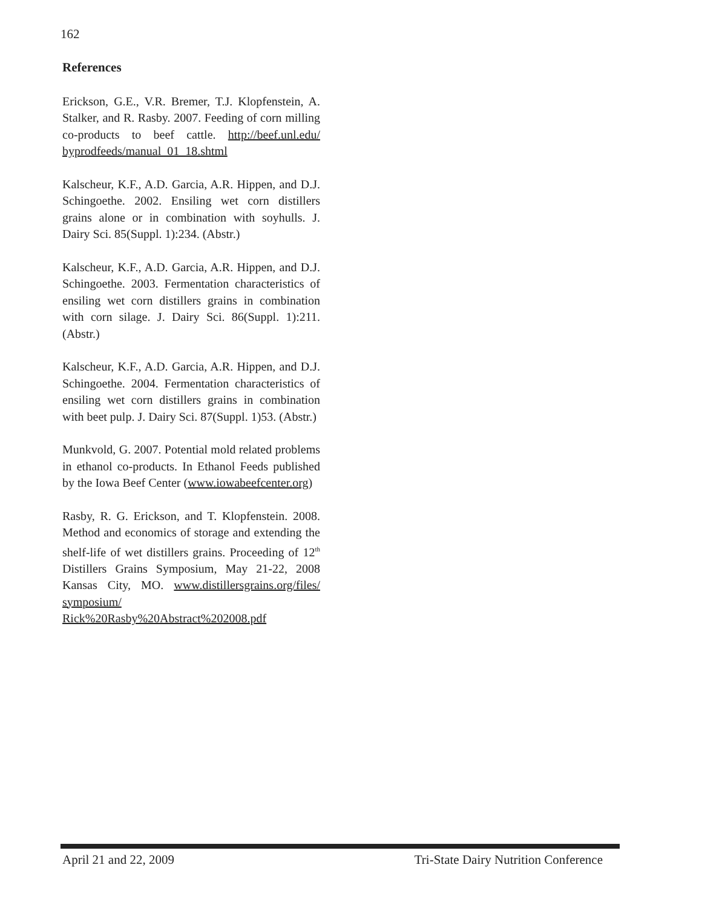162
References
Erickson, G.E., V.R. Bremer, T.J. Klopfenstein, A. Stalker, and R. Rasby. 2007. Feeding of corn milling co-products to beef cattle. http://beef.unl.edu/ byprodfeeds/manual_01_18.shtml
Kalscheur, K.F., A.D. Garcia, A.R. Hippen, and D.J. Schingoethe. 2002. Ensiling wet corn distillers grains alone or in combination with soyhulls. J. Dairy Sci. 85(Suppl. 1):234. (Abstr.)
Kalscheur, K.F., A.D. Garcia, A.R. Hippen, and D.J. Schingoethe. 2003. Fermentation characteristics of ensiling wet corn distillers grains in combination with corn silage. J. Dairy Sci. 86(Suppl. 1):211. (Abstr.)
Kalscheur, K.F., A.D. Garcia, A.R. Hippen, and D.J. Schingoethe. 2004. Fermentation characteristics of ensiling wet corn distillers grains in combination with beet pulp. J. Dairy Sci. 87(Suppl. 1)53. (Abstr.)
Munkvold, G. 2007. Potential mold related problems in ethanol co-products. In Ethanol Feeds published by the Iowa Beef Center (www.iowabeefcenter.org)
Rasby, R. G. Erickson, and T. Klopfenstein. 2008. Method and economics of storage and extending the shelf-life of wet distillers grains. Proceeding of 12<sup>th</sup> Distillers Grains Symposium, May 21-22, 2008 Kansas City, MO. www.distillersgrains.org/files/ symposium/ Rick%20Rasby%20Abstract%202008.pdf
April 21 and 22, 2009 Tri-State Dairy Nutrition Conference